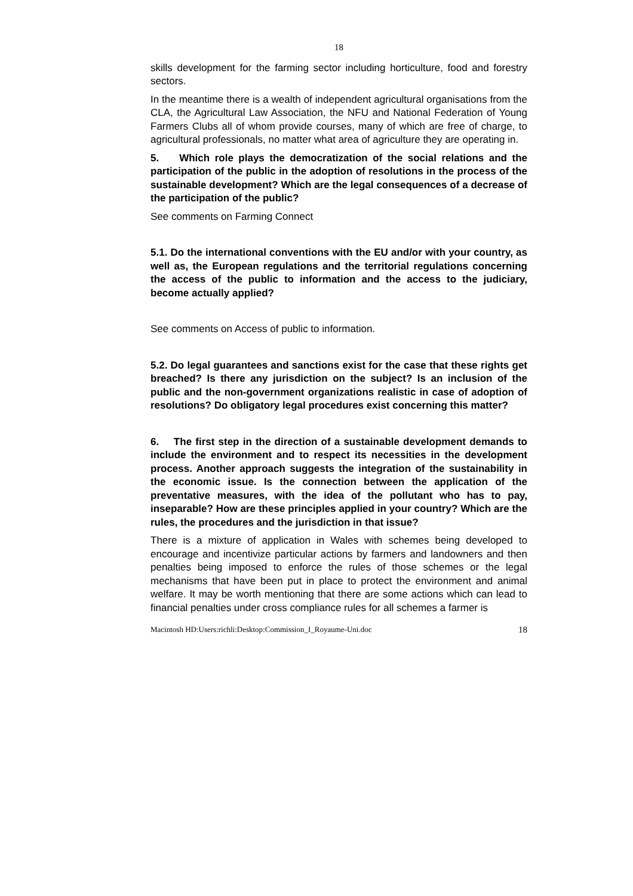18
skills development for the farming sector including horticulture, food and forestry sectors.
In the meantime there is a wealth of independent agricultural organisations from the CLA, the Agricultural Law Association, the NFU and National Federation of Young Farmers Clubs all of whom provide courses, many of which are free of charge, to agricultural professionals, no matter what area of agriculture they are operating in.
5. Which role plays the democratization of the social relations and the participation of the public in the adoption of resolutions in the process of the sustainable development? Which are the legal consequences of a decrease of the participation of the public?
See comments on Farming Connect
5.1. Do the international conventions with the EU and/or with your country, as well as, the European regulations and the territorial regulations concerning the access of the public to information and the access to the judiciary, become actually applied?
See comments on Access of public to information.
5.2. Do legal guarantees and sanctions exist for the case that these rights get breached? Is there any jurisdiction on the subject? Is an inclusion of the public and the non-government organizations realistic in case of adoption of resolutions? Do obligatory legal procedures exist concerning this matter?
6. The first step in the direction of a sustainable development demands to include the environment and to respect its necessities in the development process. Another approach suggests the integration of the sustainability in the economic issue. Is the connection between the application of the preventative measures, with the idea of the pollutant who has to pay, inseparable? How are these principles applied in your country? Which are the rules, the procedures and the jurisdiction in that issue?
There is a mixture of application in Wales with schemes being developed to encourage and incentivize particular actions by farmers and landowners and then penalties being imposed to enforce the rules of those schemes or the legal mechanisms that have been put in place to protect the environment and animal welfare. It may be worth mentioning that there are some actions which can lead to financial penalties under cross compliance rules for all schemes a farmer is
Macintosh HD:Users:richli:Desktop:Commission_I_Royaume-Uni.doc 18